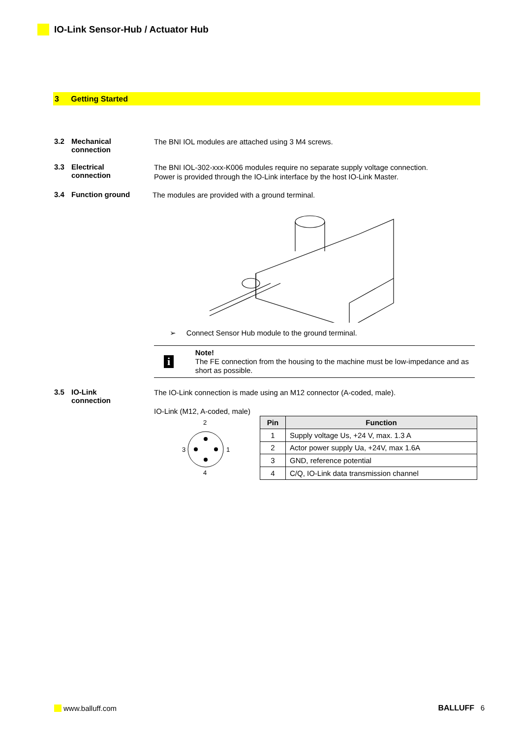IO-Link Sensor-Hub / Actuator Hub
3 Getting Started
3.2 Mechanical
connection
The BNI IOL modules are attached using 3 M4 screws.
3.3 Electrical
connection
The BNI IOL-302-xxx-K006 modules require no separate supply voltage connection.
Power is provided through the IO-Link interface by the host IO-Link Master.
3.4 Function ground
The modules are provided with a ground terminal.
➢ Connect Sensor Hub module to the ground terminal.
i
Note!
The FE connection from the housing to the machine must be low-impedance and as short as possible.
3.5 IO-Link
connection
The IO-Link connection is made using an M12 connector (A-coded, male).
IO-Link (M12, A-coded, male)
2
3
1
4
| Pin | Function |
| --- | --- |
| 1 | Supply voltage Us, +24 V, max. 1.3 A |
| 2 | Actor power supply Ua, +24V, max 1.6A |
| 3 | GND, reference potential |
| 4 | C/Q, IO-Link data transmission channel |
www.balluff.com BALLUFF 6